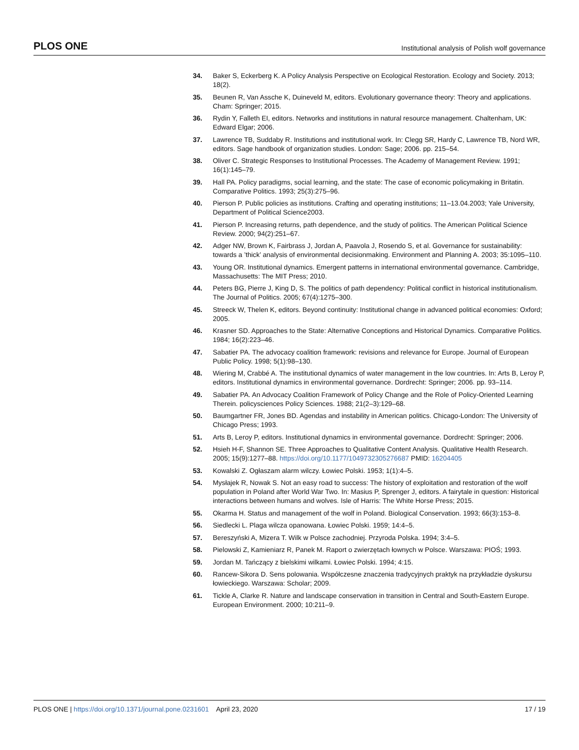PLOS ONE Institutional analysis of Polish wolf governance
34. Baker S, Eckerberg K. A Policy Analysis Perspective on Ecological Restoration. Ecology and Society. 2013; 18(2).
35. Beunen R, Van Assche K, Duineveld M, editors. Evolutionary governance theory: Theory and applications. Cham: Springer; 2015.
36. Rydin Y, Falleth EI, editors. Networks and institutions in natural resource management. Chaltenham, UK: Edward Elgar; 2006.
37. Lawrence TB, Suddaby R. Institutions and institutional work. In: Clegg SR, Hardy C, Lawrence TB, Nord WR, editors. Sage handbook of organization studies. London: Sage; 2006. pp. 215–54.
38. Oliver C. Strategic Responses to Institutional Processes. The Academy of Management Review. 1991; 16(1):145–79.
39. Hall PA. Policy paradigms, social learning, and the state: The case of economic policymaking in Britatin. Comparative Politics. 1993; 25(3):275–96.
40. Pierson P. Public policies as institutions. Crafting and operating institutions; 11–13.04.2003; Yale University, Department of Political Science2003.
41. Pierson P. Increasing returns, path dependence, and the study of politics. The American Political Science Review. 2000; 94(2):251–67.
42. Adger NW, Brown K, Fairbrass J, Jordan A, Paavola J, Rosendo S, et al. Governance for sustainability: towards a ’thick’ analysis of environmental decisionmaking. Environment and Planning A. 2003; 35:1095–110.
43. Young OR. Institutional dynamics. Emergent patterns in international environmental governance. Cambridge, Massachusetts: The MIT Press; 2010.
44. Peters BG, Pierre J, King D, S. The politics of path dependency: Political conflict in historical institutionalism. The Journal of Politics. 2005; 67(4):1275–300.
45. Streeck W, Thelen K, editors. Beyond continuity: Institutional change in advanced political economies: Oxford; 2005.
46. Krasner SD. Approaches to the State: Alternative Conceptions and Historical Dynamics. Comparative Politics. 1984; 16(2):223–46.
47. Sabatier PA. The advocacy coalition framework: revisions and relevance for Europe. Journal of European Public Policy. 1998; 5(1):98–130.
48. Wiering M, Crabbé A. The institutional dynamics of water management in the low countries. In: Arts B, Leroy P, editors. Institutional dynamics in environmental governance. Dordrecht: Springer; 2006. pp. 93–114.
49. Sabatier PA. An Advocacy Coalition Framework of Policy Change and the Role of Policy-Oriented Learning Therein. policysciences Policy Sciences. 1988; 21(2–3):129–68.
50. Baumgartner FR, Jones BD. Agendas and instability in American politics. Chicago-London: The University of Chicago Press; 1993.
51. Arts B, Leroy P, editors. Institutional dynamics in environmental governance. Dordrecht: Springer; 2006.
52. Hsieh H-F, Shannon SE. Three Approaches to Qualitative Content Analysis. Qualitative Health Research. 2005; 15(9):1277–88. https://doi.org/10.1177/1049732305276687 PMID: 16204405
53. Kowalski Z. Ogłaszam alarm wilczy. Łowiec Polski. 1953; 1(1):4–5.
54. Mysłajek R, Nowak S. Not an easy road to success: The history of exploitation and restoration of the wolf population in Poland after World War Two. In: Masius P, Sprenger J, editors. A fairytale in question: Historical interactions between humans and wolves. Isle of Harris: The White Horse Press; 2015.
55. Okarma H. Status and management of the wolf in Poland. Biological Conservation. 1993; 66(3):153–8.
56. Siedlecki L. Plaga wilcza opanowana. Łowiec Polski. 1959; 14:4–5.
57. Bereszyński A, Mizera T. Wilk w Polsce zachodniej. Przyroda Polska. 1994; 3:4–5.
58. Pielowski Z, Kamieniarz R, Panek M. Raport o zwierzętach łownych w Polsce. Warszawa: PIOŚ; 1993.
59. Jordan M. Tańczący z bielskimi wilkami. Łowiec Polski. 1994; 4:15.
60. Rancew-Sikora D. Sens polowania. Współczesne znaczenia tradycyjnych praktyk na przykładzie dyskursu łowieckiego. Warszawa: Scholar; 2009.
61. Tickle A, Clarke R. Nature and landscape conservation in transition in Central and South-Eastern Europe. European Environment. 2000; 10:211–9.
PLOS ONE | https://doi.org/10.1371/journal.pone.0231601 April 23, 2020 17 / 19